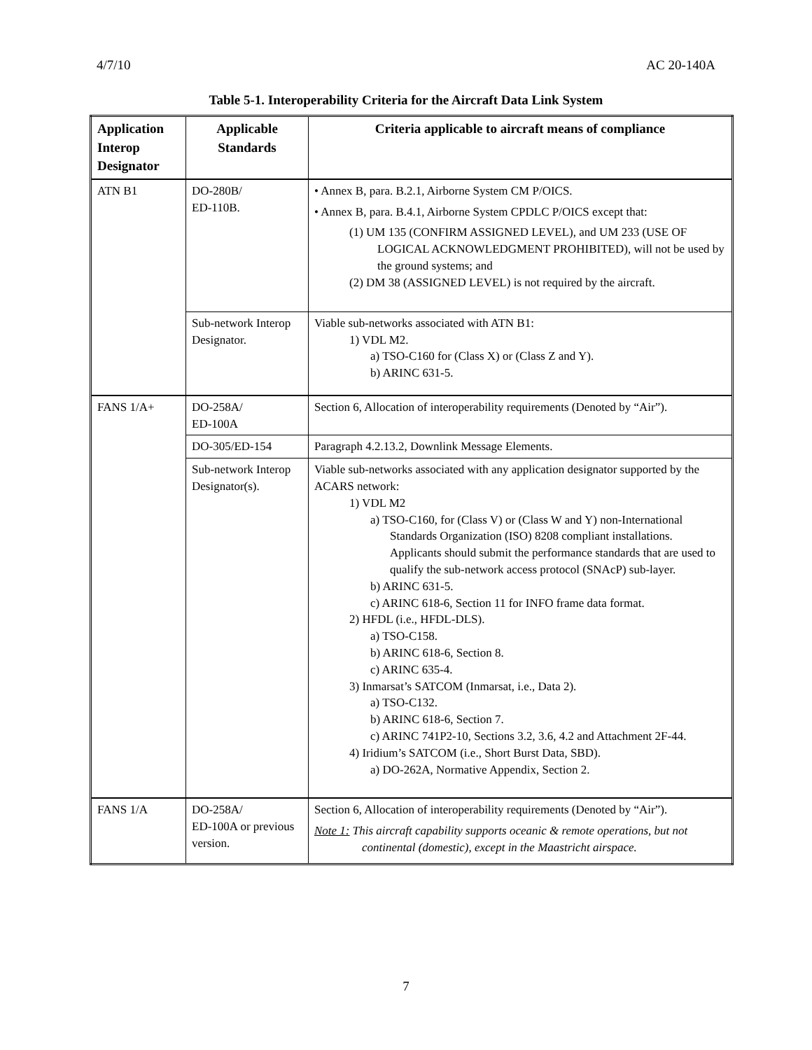4/7/10 AC 20-140A
Table 5-1. Interoperability Criteria for the Aircraft Data Link System
| Application Interop Designator | Applicable Standards | Criteria applicable to aircraft means of compliance |
| --- | --- | --- |
| ATN B1 | DO-280B/ ED-110B. | • Annex B, para. B.2.1, Airborne System CM P/OICS. • Annex B, para. B.4.1, Airborne System CPDLC P/OICS except that: (1) UM 135 (CONFIRM ASSIGNED LEVEL), and UM 233 (USE OF LOGICAL ACKNOWLEDGMENT PROHIBITED), will not be used by the ground systems; and (2) DM 38 (ASSIGNED LEVEL) is not required by the aircraft. |
| | Sub-network Interop Designator. | Viable sub-networks associated with ATN B1: 1) VDL M2. a) TSO-C160 for (Class X) or (Class Z and Y). b) ARINC 631-5. |
| FANS 1/A+ | DO-258A/ ED-100A | Section 6, Allocation of interoperability requirements (Denoted by “Air”). |
| | DO-305/ED-154 | Paragraph 4.2.13.2, Downlink Message Elements. |
| | Sub-network Interop Designator(s). | Viable sub-networks associated with any application designator supported by the ACARS network: 1) VDL M2 a) TSO-C160, for (Class V) or (Class W and Y) non-International Standards Organization (ISO) 8208 compliant installations. Applicants should submit the performance standards that are used to qualify the sub-network access protocol (SNAcP) sub-layer. b) ARINC 631-5. c) ARINC 618-6, Section 11 for INFO frame data format. 2) HFDL (i.e., HFDL-DLS). a) TSO-C158. b) ARINC 618-6, Section 8. c) ARINC 635-4. 3) Inmarsat’s SATCOM (Inmarsat, i.e., Data 2). a) TSO-C132. b) ARINC 618-6, Section 7. c) ARINC 741P2-10, Sections 3.2, 3.6, 4.2 and Attachment 2F-44. 4) Iridium’s SATCOM (i.e., Short Burst Data, SBD). a) DO-262A, Normative Appendix, Section 2. |
| FANS 1/A | DO-258A/ ED-100A or previous version. | Section 6, Allocation of interoperability requirements (Denoted by “Air”). Note 1: This aircraft capability supports oceanic & remote operations, but not continental (domestic), except in the Maastricht airspace. |
7